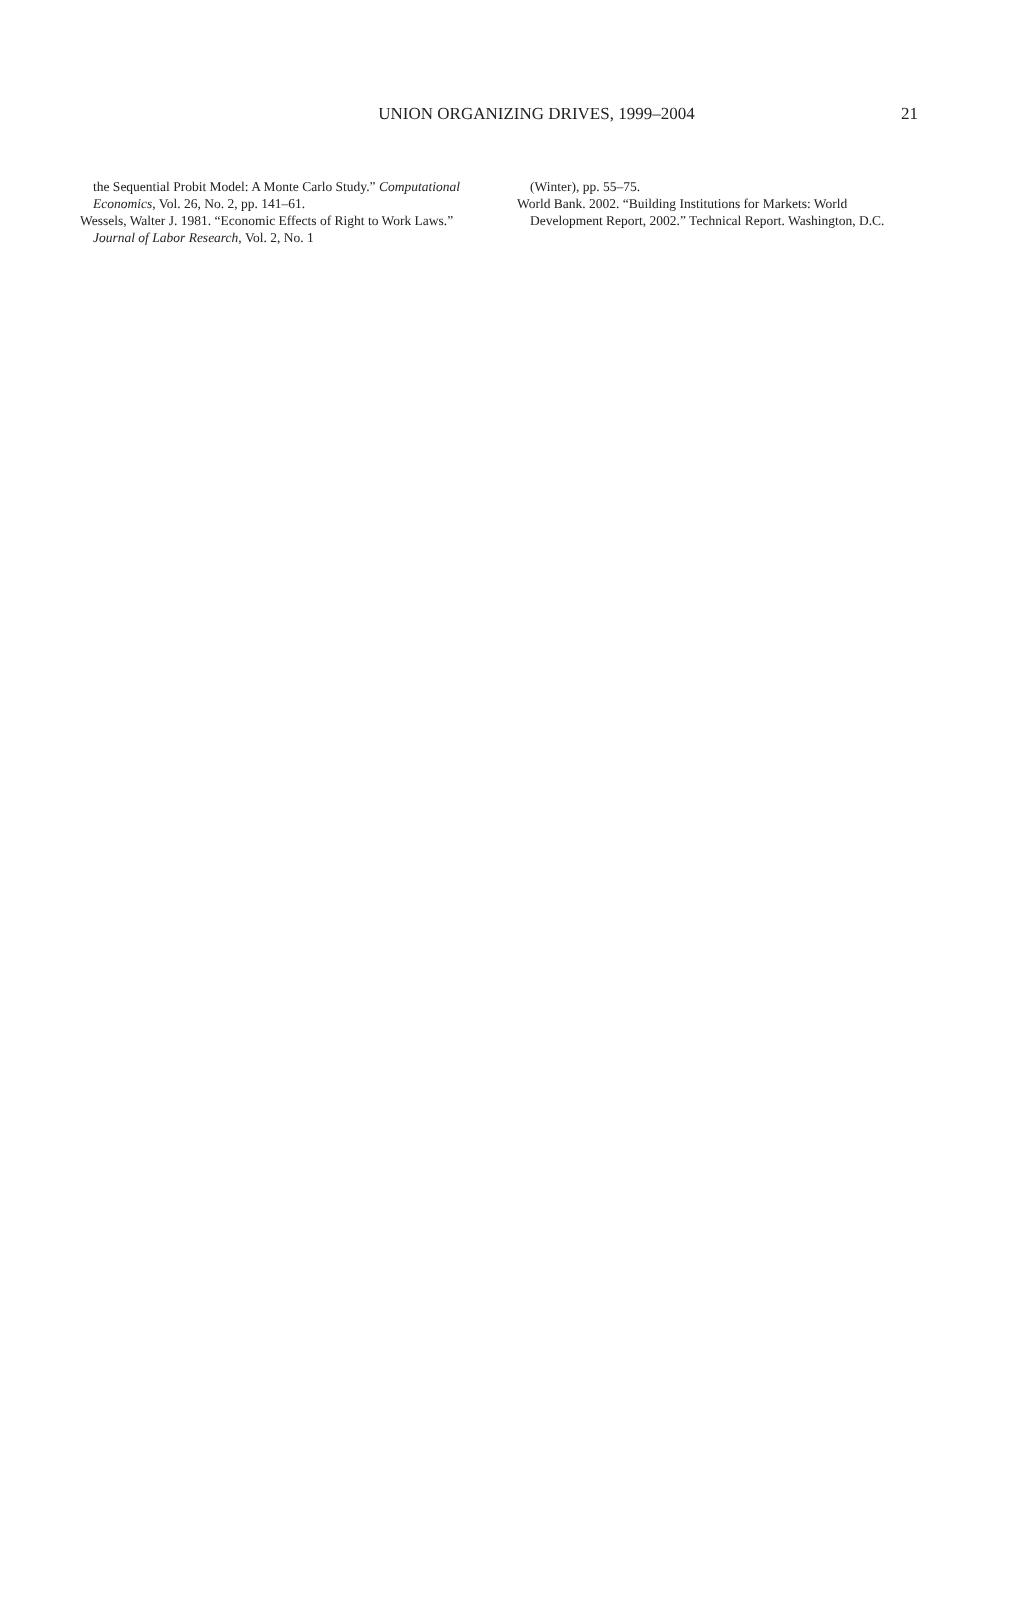UNION ORGANIZING DRIVES, 1999–2004
21
the Sequential Probit Model: A Monte Carlo Study.” Computational Economics, Vol. 26, No. 2, pp. 141–61.
Wessels, Walter J. 1981. “Economic Effects of Right to Work Laws.” Journal of Labor Research, Vol. 2, No. 1
(Winter), pp. 55–75.
World Bank. 2002. “Building Institutions for Markets: World Development Report, 2002.” Technical Report. Washington, D.C.